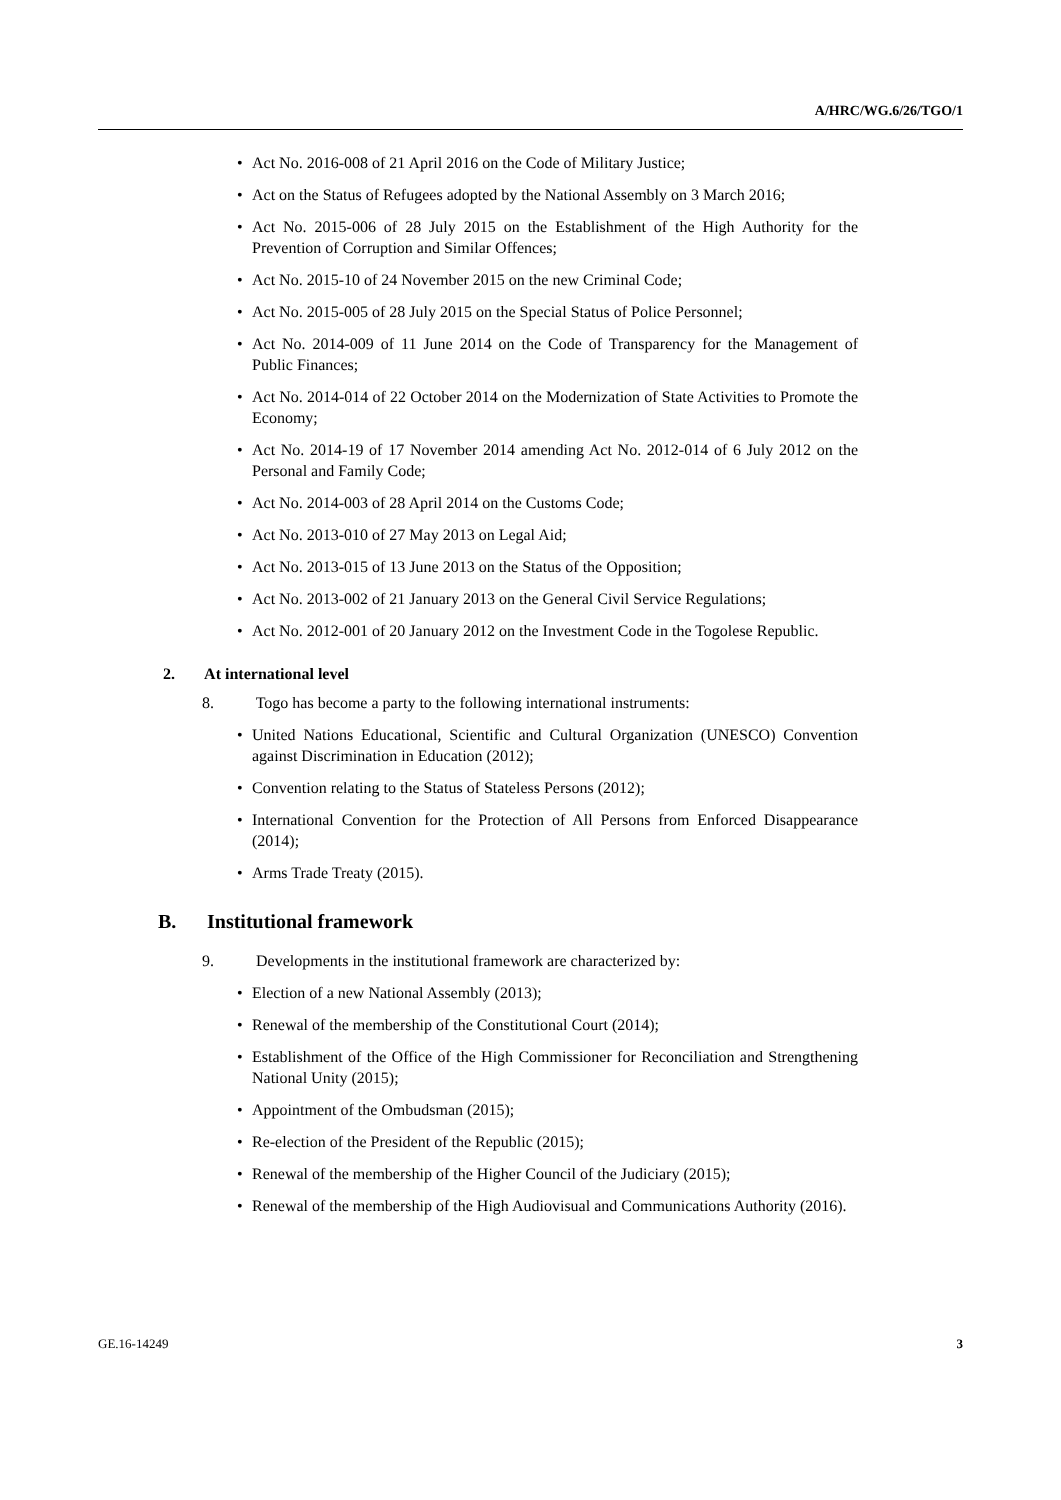A/HRC/WG.6/26/TGO/1
• Act No. 2016-008 of 21 April 2016 on the Code of Military Justice;
• Act on the Status of Refugees adopted by the National Assembly on 3 March 2016;
• Act No. 2015-006 of 28 July 2015 on the Establishment of the High Authority for the Prevention of Corruption and Similar Offences;
• Act No. 2015-10 of 24 November 2015 on the new Criminal Code;
• Act No. 2015-005 of 28 July 2015 on the Special Status of Police Personnel;
• Act No. 2014-009 of 11 June 2014 on the Code of Transparency for the Management of Public Finances;
• Act No. 2014-014 of 22 October 2014 on the Modernization of State Activities to Promote the Economy;
• Act No. 2014-19 of 17 November 2014 amending Act No. 2012-014 of 6 July 2012 on the Personal and Family Code;
• Act No. 2014-003 of 28 April 2014 on the Customs Code;
• Act No. 2013-010 of 27 May 2013 on Legal Aid;
• Act No. 2013-015 of 13 June 2013 on the Status of the Opposition;
• Act No. 2013-002 of 21 January 2013 on the General Civil Service Regulations;
• Act No. 2012-001 of 20 January 2012 on the Investment Code in the Togolese Republic.
2. At international level
8. Togo has become a party to the following international instruments:
• United Nations Educational, Scientific and Cultural Organization (UNESCO) Convention against Discrimination in Education (2012);
• Convention relating to the Status of Stateless Persons (2012);
• International Convention for the Protection of All Persons from Enforced Disappearance (2014);
• Arms Trade Treaty (2015).
B. Institutional framework
9. Developments in the institutional framework are characterized by:
• Election of a new National Assembly (2013);
• Renewal of the membership of the Constitutional Court (2014);
• Establishment of the Office of the High Commissioner for Reconciliation and Strengthening National Unity (2015);
• Appointment of the Ombudsman (2015);
• Re-election of the President of the Republic (2015);
• Renewal of the membership of the Higher Council of the Judiciary (2015);
• Renewal of the membership of the High Audiovisual and Communications Authority (2016).
GE.16-14249 3